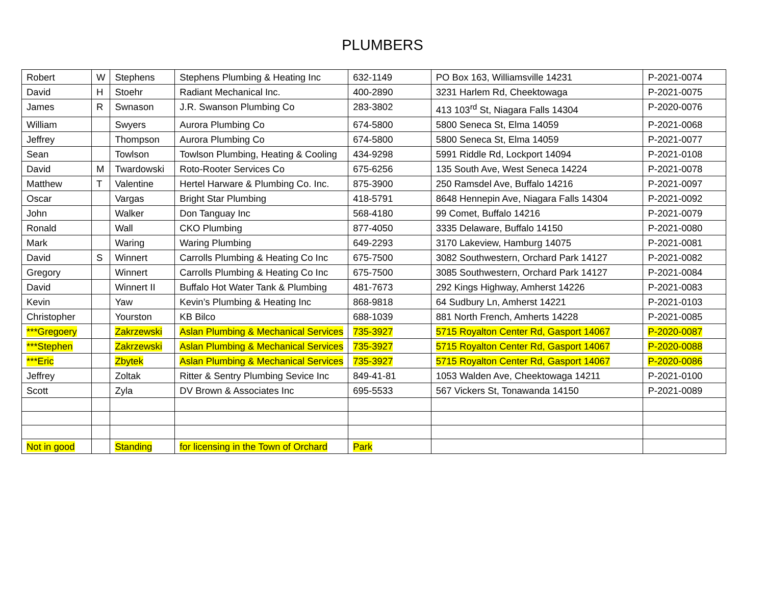PLUMBERS
| Robert | W | Stephens | Stephens Plumbing & Heating Inc | 632-1149 | PO Box 163, Williamsville 14231 | P-2021-0074 |
| David | H | Stoehr | Radiant Mechanical Inc. | 400-2890 | 3231 Harlem Rd, Cheektowaga | P-2021-0075 |
| James | R | Swnason | J.R. Swanson Plumbing Co | 283-3802 | 413 103<sup>rd</sup> St, Niagara Falls 14304 | P-2020-0076 |
| William | | Swyers | Aurora Plumbing Co | 674-5800 | 5800 Seneca St, Elma 14059 | P-2021-0068 |
| Jeffrey | | Thompson | Aurora Plumbing Co | 674-5800 | 5800 Seneca St, Elma 14059 | P-2021-0077 |
| Sean | | Towlson | Towlson Plumbing, Heating & Cooling | 434-9298 | 5991 Riddle Rd, Lockport 14094 | P-2021-0108 |
| David | M | Twardowski | Roto-Rooter Services Co | 675-6256 | 135 South Ave, West Seneca 14224 | P-2021-0078 |
| Matthew | T | Valentine | Hertel Harware & Plumbing Co. Inc. | 875-3900 | 250 Ramsdel Ave, Buffalo 14216 | P-2021-0097 |
| Oscar | | Vargas | Bright Star Plumbing | 418-5791 | 8648 Hennepin Ave, Niagara Falls 14304 | P-2021-0092 |
| John | | Walker | Don Tanguay Inc | 568-4180 | 99 Comet, Buffalo 14216 | P-2021-0079 |
| Ronald | | Wall | CKO Plumbing | 877-4050 | 3335 Delaware, Buffalo 14150 | P-2021-0080 |
| Mark | | Waring | Waring Plumbing | 649-2293 | 3170 Lakeview, Hamburg 14075 | P-2021-0081 |
| David | S | Winnert | Carrolls Plumbing & Heating Co Inc | 675-7500 | 3082 Southwestern, Orchard Park 14127 | P-2021-0082 |
| Gregory | | Winnert | Carrolls Plumbing & Heating Co Inc | 675-7500 | 3085 Southwestern, Orchard Park 14127 | P-2021-0084 |
| David | | Winnert II | Buffalo Hot Water Tank & Plumbing | 481-7673 | 292 Kings Highway, Amherst 14226 | P-2021-0083 |
| Kevin | | Yaw | Kevin’s Plumbing & Heating Inc | 868-9818 | 64 Sudbury Ln, Amherst 14221 | P-2021-0103 |
| Christopher | | Yourston | KB Bilco | 688-1039 | 881 North French, Amherts 14228 | P-2021-0085 |
| ***Gregoery | | Zakrzewski | Aslan Plumbing & Mechanical Services | 735-3927 | 5715 Royalton Center Rd, Gasport 14067 | P-2020-0087 |
| ***Stephen | | Zakrzewski | Aslan Plumbing & Mechanical Services | 735-3927 | 5715 Royalton Center Rd, Gasport 14067 | P-2020-0088 |
| ***Eric | | Zbytek | Aslan Plumbing & Mechanical Services | 735-3927 | 5715 Royalton Center Rd, Gasport 14067 | P-2020-0086 |
| Jeffrey | | Zoltak | Ritter & Sentry Plumbing Sevice Inc | 849-41-81 | 1053 Walden Ave, Cheektowaga 14211 | P-2021-0100 |
| Scott | | Zyla | DV Brown & Associates Inc | 695-5533 | 567 Vickers St, Tonawanda 14150 | P-2021-0089 |
| Not in good | | Standing | for licensing in the Town of Orchard | Park | | |